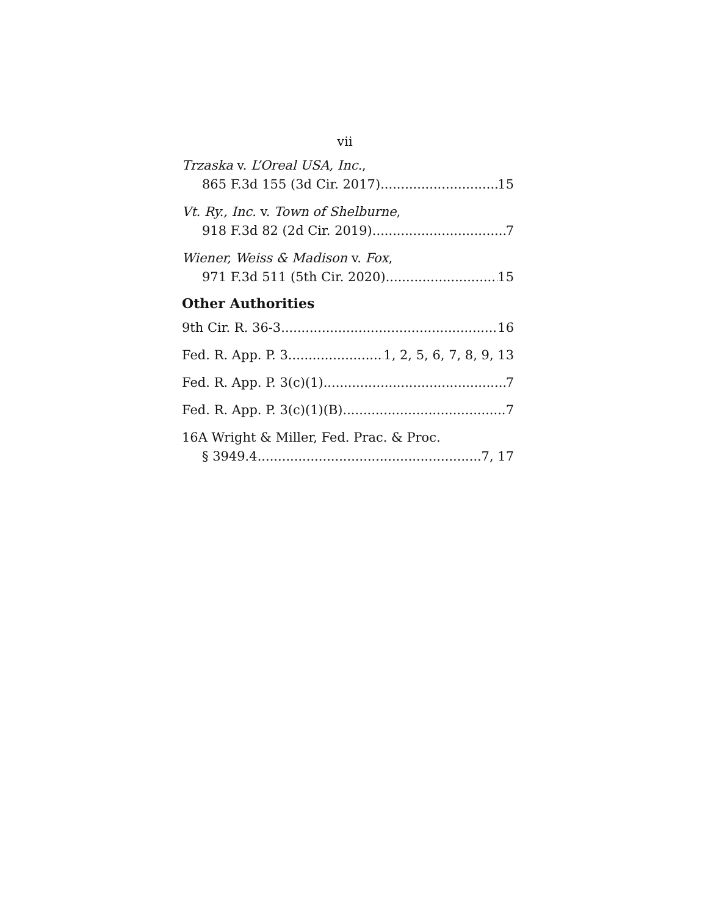vii
Trzaska v. L’Oreal USA, Inc.,
865 F.3d 155 (3d Cir. 2017) 15
Vt. Ry., Inc. v. Town of Shelburne,
918 F.3d 82 (2d Cir. 2019) 7
Wiener, Weiss & Madison v. Fox,
971 F.3d 511 (5th Cir. 2020) 15
Other Authorities
9th Cir. R. 36-3 16
Fed. R. App. P. 3 1, 2, 5, 6, 7, 8, 9, 13
Fed. R. App. P. 3(c)(1) 7
Fed. R. App. P. 3(c)(1)(B) 7
16A Wright & Miller, Fed. Prac. & Proc.
§ 3949.4 7, 17